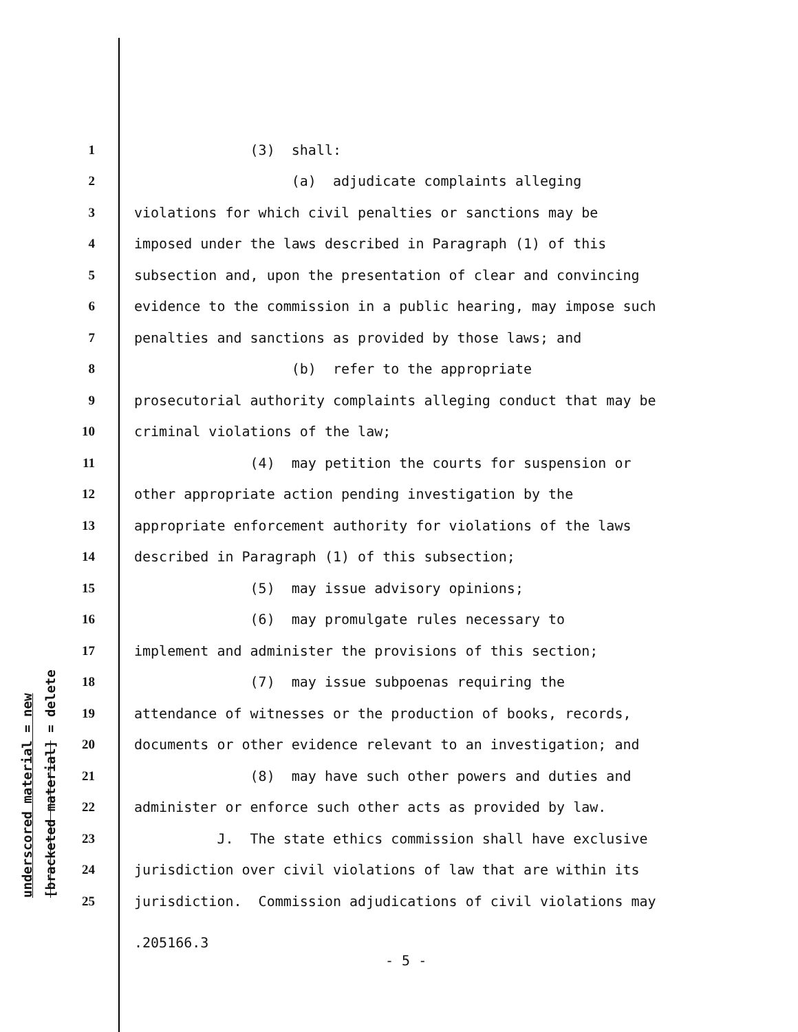underscored material = new [bracketed material] = delete
1 (3) shall:
2 (a) adjudicate complaints alleging
3 violations for which civil penalties or sanctions may be
4 imposed under the laws described in Paragraph (1) of this
5 subsection and, upon the presentation of clear and convincing
6 evidence to the commission in a public hearing, may impose such
7 penalties and sanctions as provided by those laws; and
8 (b) refer to the appropriate
9 prosecutorial authority complaints alleging conduct that may be
10 criminal violations of the law;
11 (4) may petition the courts for suspension or
12 other appropriate action pending investigation by the
13 appropriate enforcement authority for violations of the laws
14 described in Paragraph (1) of this subsection;
15 (5) may issue advisory opinions;
16 (6) may promulgate rules necessary to
17 implement and administer the provisions of this section;
18 (7) may issue subpoenas requiring the
19 attendance of witnesses or the production of books, records,
20 documents or other evidence relevant to an investigation; and
21 (8) may have such other powers and duties and
22 administer or enforce such other acts as provided by law.
23 J. The state ethics commission shall have exclusive
24 jurisdiction over civil violations of law that are within its
25 jurisdiction. Commission adjudications of civil violations may
.205166.3
- 5 -